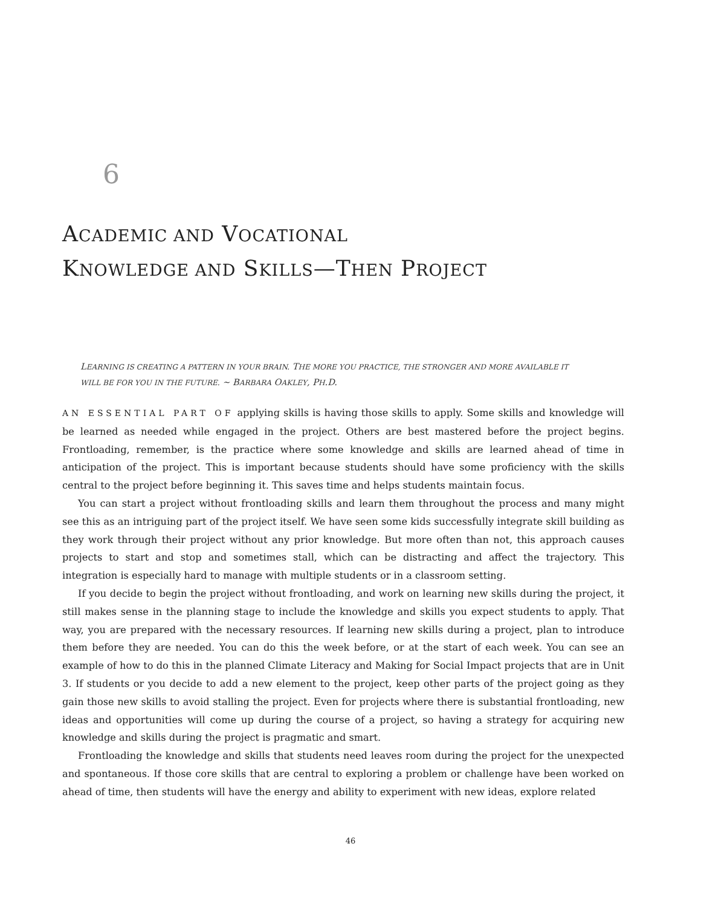6
ACADEMIC AND VOCATIONAL
KNOWLEDGE AND SKILLS—THEN PROJECT
LEARNING IS CREATING A PATTERN IN YOUR BRAIN. THE MORE YOU PRACTICE, THE STRONGER AND MORE AVAILABLE IT WILL BE FOR YOU IN THE FUTURE. ~ BARBARA OAKLEY, PH.D.
AN ESSENTIAL PART OF applying skills is having those skills to apply. Some skills and knowledge will be learned as needed while engaged in the project. Others are best mastered before the project begins. Frontloading, remember, is the practice where some knowledge and skills are learned ahead of time in anticipation of the project. This is important because students should have some proficiency with the skills central to the project before beginning it. This saves time and helps students maintain focus.
You can start a project without frontloading skills and learn them throughout the process and many might see this as an intriguing part of the project itself. We have seen some kids successfully integrate skill building as they work through their project without any prior knowledge. But more often than not, this approach causes projects to start and stop and sometimes stall, which can be distracting and affect the trajectory. This integration is especially hard to manage with multiple students or in a classroom setting.
If you decide to begin the project without frontloading, and work on learning new skills during the project, it still makes sense in the planning stage to include the knowledge and skills you expect students to apply. That way, you are prepared with the necessary resources. If learning new skills during a project, plan to introduce them before they are needed. You can do this the week before, or at the start of each week. You can see an example of how to do this in the planned Climate Literacy and Making for Social Impact projects that are in Unit 3. If students or you decide to add a new element to the project, keep other parts of the project going as they gain those new skills to avoid stalling the project. Even for projects where there is substantial frontloading, new ideas and opportunities will come up during the course of a project, so having a strategy for acquiring new knowledge and skills during the project is pragmatic and smart.
Frontloading the knowledge and skills that students need leaves room during the project for the unexpected and spontaneous. If those core skills that are central to exploring a problem or challenge have been worked on ahead of time, then students will have the energy and ability to experiment with new ideas, explore related
46